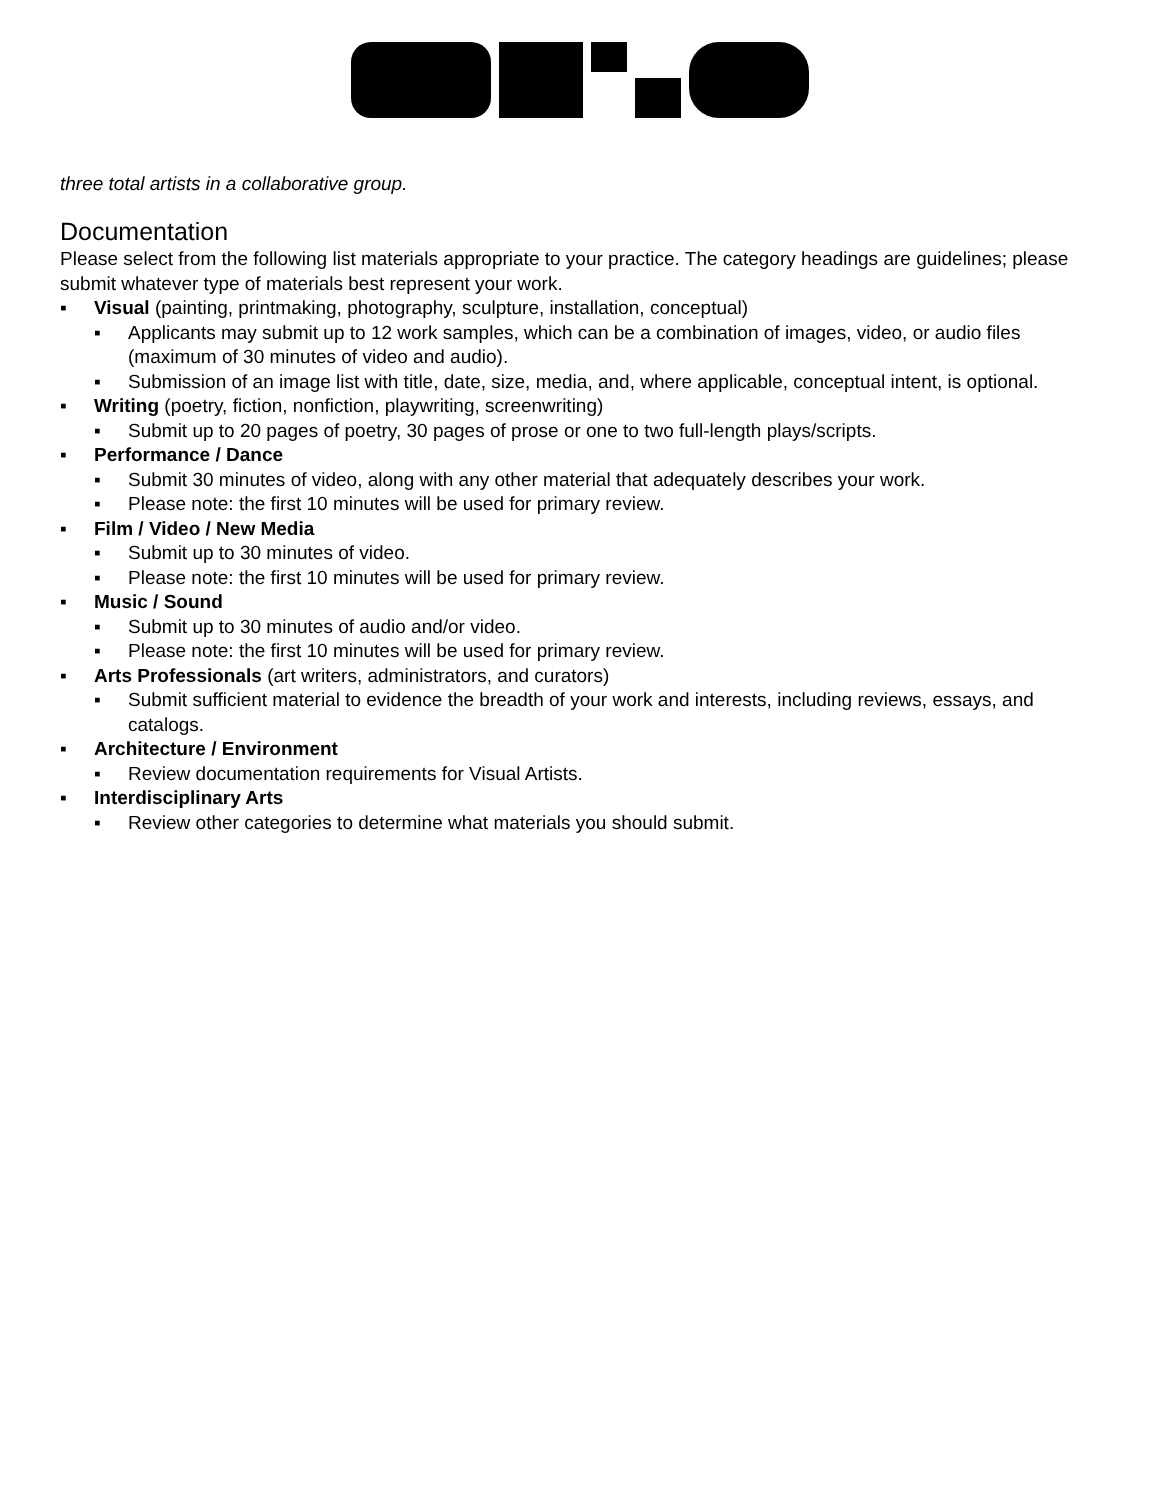three total artists in a collaborative group.
Documentation
Please select from the following list materials appropriate to your practice. The category headings are guidelines; please submit whatever type of materials best represent your work.
▪ Visual (painting, printmaking, photography, sculpture, installation, conceptual)
▪ Applicants may submit up to 12 work samples, which can be a combination of images, video, or audio files (maximum of 30 minutes of video and audio).
▪ Submission of an image list with title, date, size, media, and, where applicable, conceptual intent, is optional.
▪ Writing (poetry, fiction, nonfiction, playwriting, screenwriting)
▪ Submit up to 20 pages of poetry, 30 pages of prose or one to two full-length plays/scripts.
▪ Performance / Dance
▪ Submit 30 minutes of video, along with any other material that adequately describes your work.
▪ Please note: the first 10 minutes will be used for primary review.
▪ Film / Video / New Media
▪ Submit up to 30 minutes of video.
▪ Please note: the first 10 minutes will be used for primary review.
▪ Music / Sound
▪ Submit up to 30 minutes of audio and/or video.
▪ Please note: the first 10 minutes will be used for primary review.
▪ Arts Professionals (art writers, administrators, and curators)
▪ Submit sufficient material to evidence the breadth of your work and interests, including reviews, essays, and catalogs.
▪ Architecture / Environment
▪ Review documentation requirements for Visual Artists.
▪ Interdisciplinary Arts
▪ Review other categories to determine what materials you should submit.